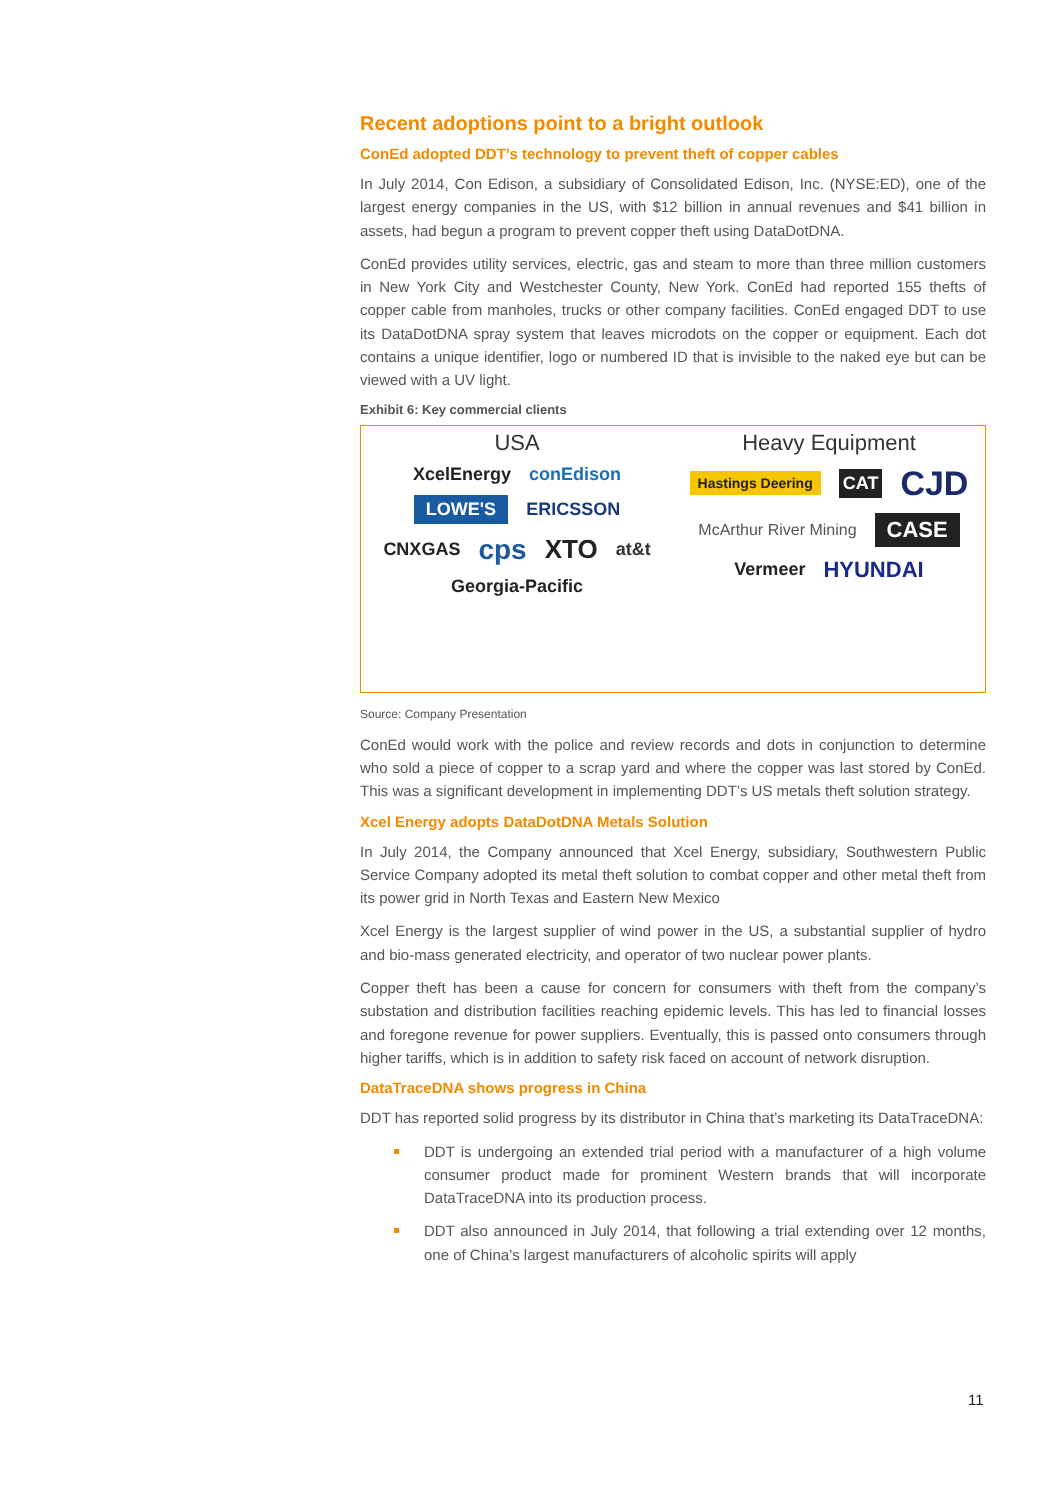Recent adoptions point to a bright outlook
ConEd adopted DDT’s technology to prevent theft of copper cables
In July 2014, Con Edison, a subsidiary of Consolidated Edison, Inc. (NYSE:ED), one of the largest energy companies in the US, with $12 billion in annual revenues and $41 billion in assets, had begun a program to prevent copper theft using DataDotDNA.
ConEd provides utility services, electric, gas and steam to more than three million customers in New York City and Westchester County, New York. ConEd had reported 155 thefts of copper cable from manholes, trucks or other company facilities. ConEd engaged DDT to use its DataDotDNA spray system that leaves microdots on the copper or equipment. Each dot contains a unique identifier, logo or numbered ID that is invisible to the naked eye but can be viewed with a UV light.
Exhibit 6: Key commercial clients
USA
XcelEnergy conEdison LOWE'S ERICSSON CNXGAS cps XTO at&t Georgia-Pacific
Heavy Equipment
Hastings Deering CAT CJD McArthur River Mining CASE Vermeer HYUNDAI
Source: Company Presentation
ConEd would work with the police and review records and dots in conjunction to determine who sold a piece of copper to a scrap yard and where the copper was last stored by ConEd. This was a significant development in implementing DDT’s US metals theft solution strategy.
Xcel Energy adopts DataDotDNA Metals Solution
In July 2014, the Company announced that Xcel Energy, subsidiary, Southwestern Public Service Company adopted its metal theft solution to combat copper and other metal theft from its power grid in North Texas and Eastern New Mexico
Xcel Energy is the largest supplier of wind power in the US, a substantial supplier of hydro and bio-mass generated electricity, and operator of two nuclear power plants.
Copper theft has been a cause for concern for consumers with theft from the company’s substation and distribution facilities reaching epidemic levels. This has led to financial losses and foregone revenue for power suppliers. Eventually, this is passed onto consumers through higher tariffs, which is in addition to safety risk faced on account of network disruption.
DataTraceDNA shows progress in China
DDT has reported solid progress by its distributor in China that’s marketing its DataTraceDNA:
DDT is undergoing an extended trial period with a manufacturer of a high volume consumer product made for prominent Western brands that will incorporate DataTraceDNA into its production process.
DDT also announced in July 2014, that following a trial extending over 12 months, one of China’s largest manufacturers of alcoholic spirits will apply
11